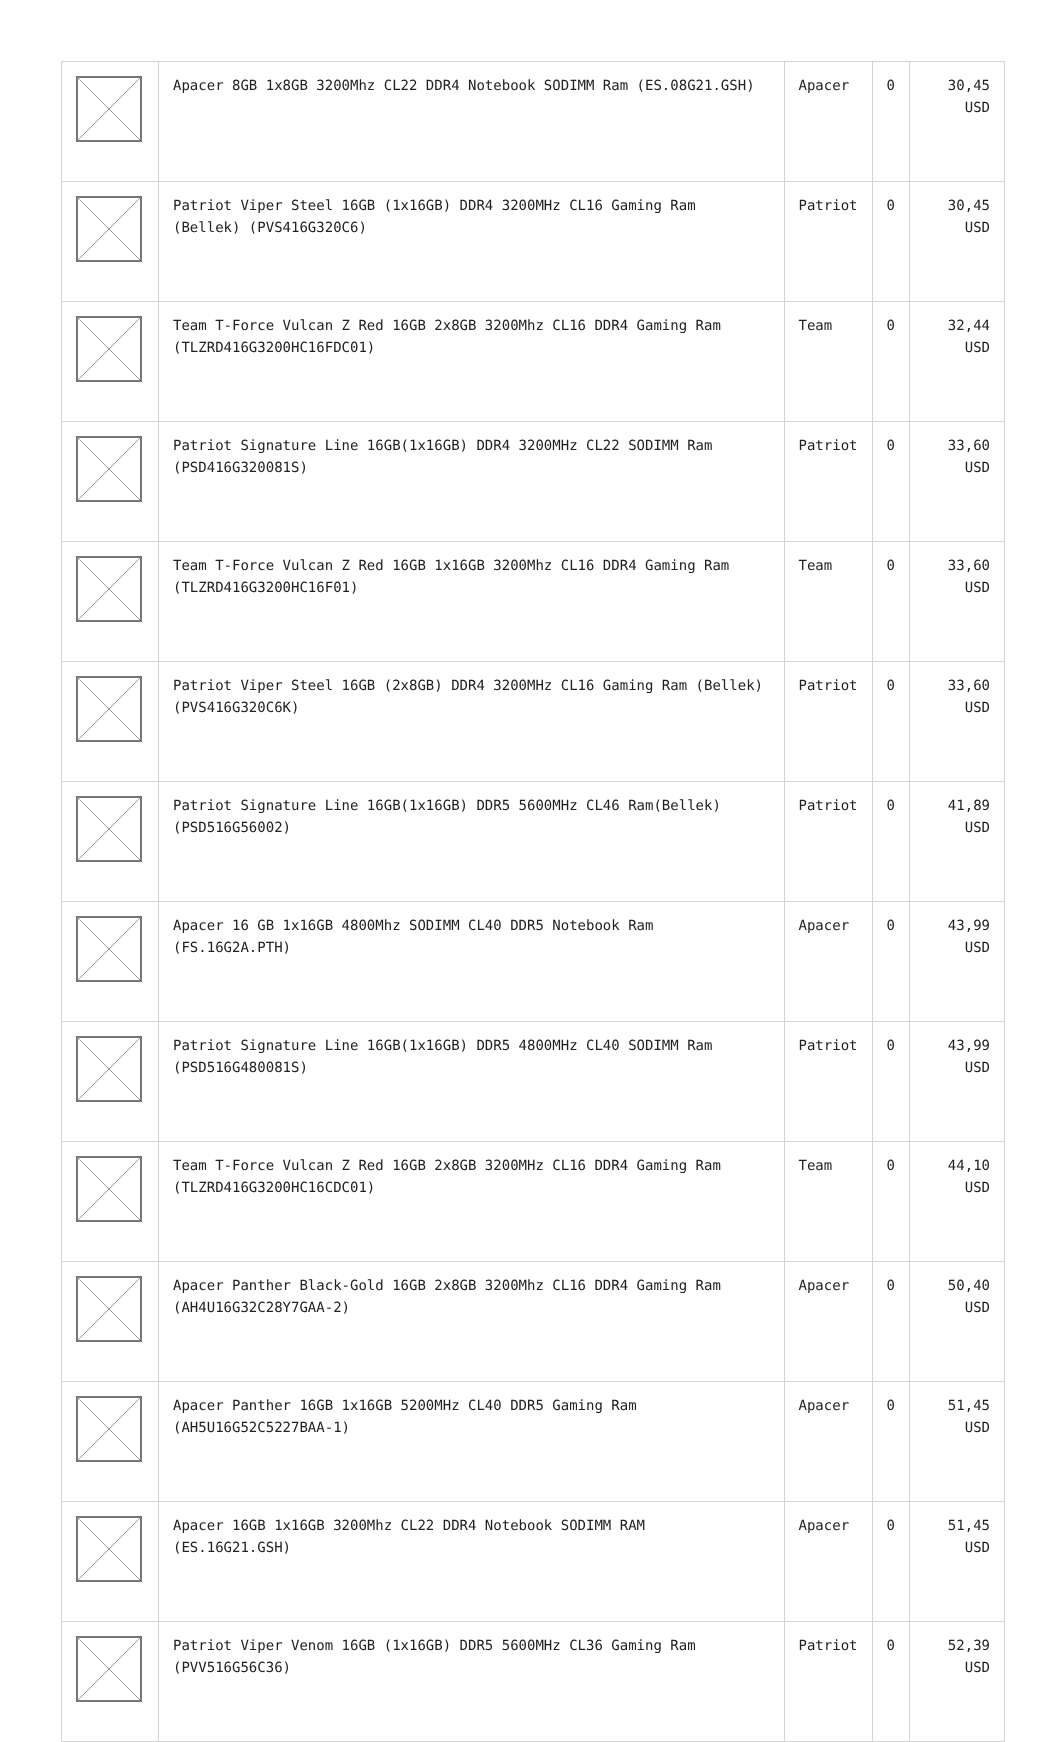| | Apacer 8GB 1x8GB 3200Mhz CL22 DDR4 Notebook SODIMM Ram (ES.08G21.GSH) | Apacer | 0 | 30,45 USD |
| | Patriot Viper Steel 16GB (1x16GB) DDR4 3200MHz CL16 Gaming Ram (Bellek) (PVS416G320C6) | Patriot | 0 | 30,45 USD |
| | Team T-Force Vulcan Z Red 16GB 2x8GB 3200Mhz CL16 DDR4 Gaming Ram (TLZRD416G3200HC16FDC01) | Team | 0 | 32,44 USD |
| | Patriot Signature Line 16GB(1x16GB) DDR4 3200MHz CL22 SODIMM Ram (PSD416G320081S) | Patriot | 0 | 33,60 USD |
| | Team T-Force Vulcan Z Red 16GB 1x16GB 3200Mhz CL16 DDR4 Gaming Ram (TLZRD416G3200HC16F01) | Team | 0 | 33,60 USD |
| | Patriot Viper Steel 16GB (2x8GB) DDR4 3200MHz CL16 Gaming Ram (Bellek) (PVS416G320C6K) | Patriot | 0 | 33,60 USD |
| | Patriot Signature Line 16GB(1x16GB) DDR5 5600MHz CL46 Ram(Bellek) (PSD516G56002) | Patriot | 0 | 41,89 USD |
| | Apacer 16 GB 1x16GB 4800Mhz SODIMM CL40 DDR5 Notebook Ram (FS.16G2A.PTH) | Apacer | 0 | 43,99 USD |
| | Patriot Signature Line 16GB(1x16GB) DDR5 4800MHz CL40 SODIMM Ram (PSD516G480081S) | Patriot | 0 | 43,99 USD |
| | Team T-Force Vulcan Z Red 16GB 2x8GB 3200MHz CL16 DDR4 Gaming Ram (TLZRD416G3200HC16CDC01) | Team | 0 | 44,10 USD |
| | Apacer Panther Black-Gold 16GB 2x8GB 3200Mhz CL16 DDR4 Gaming Ram (AH4U16G32C28Y7GAA-2) | Apacer | 0 | 50,40 USD |
| | Apacer Panther 16GB 1x16GB 5200MHz CL40 DDR5 Gaming Ram (AH5U16G52C5227BAA-1) | Apacer | 0 | 51,45 USD |
| | Apacer 16GB 1x16GB 3200Mhz CL22 DDR4 Notebook SODIMM RAM (ES.16G21.GSH) | Apacer | 0 | 51,45 USD |
| | Patriot Viper Venom 16GB (1x16GB) DDR5 5600MHz CL36 Gaming Ram (PVV516G56C36) | Patriot | 0 | 52,39 USD |